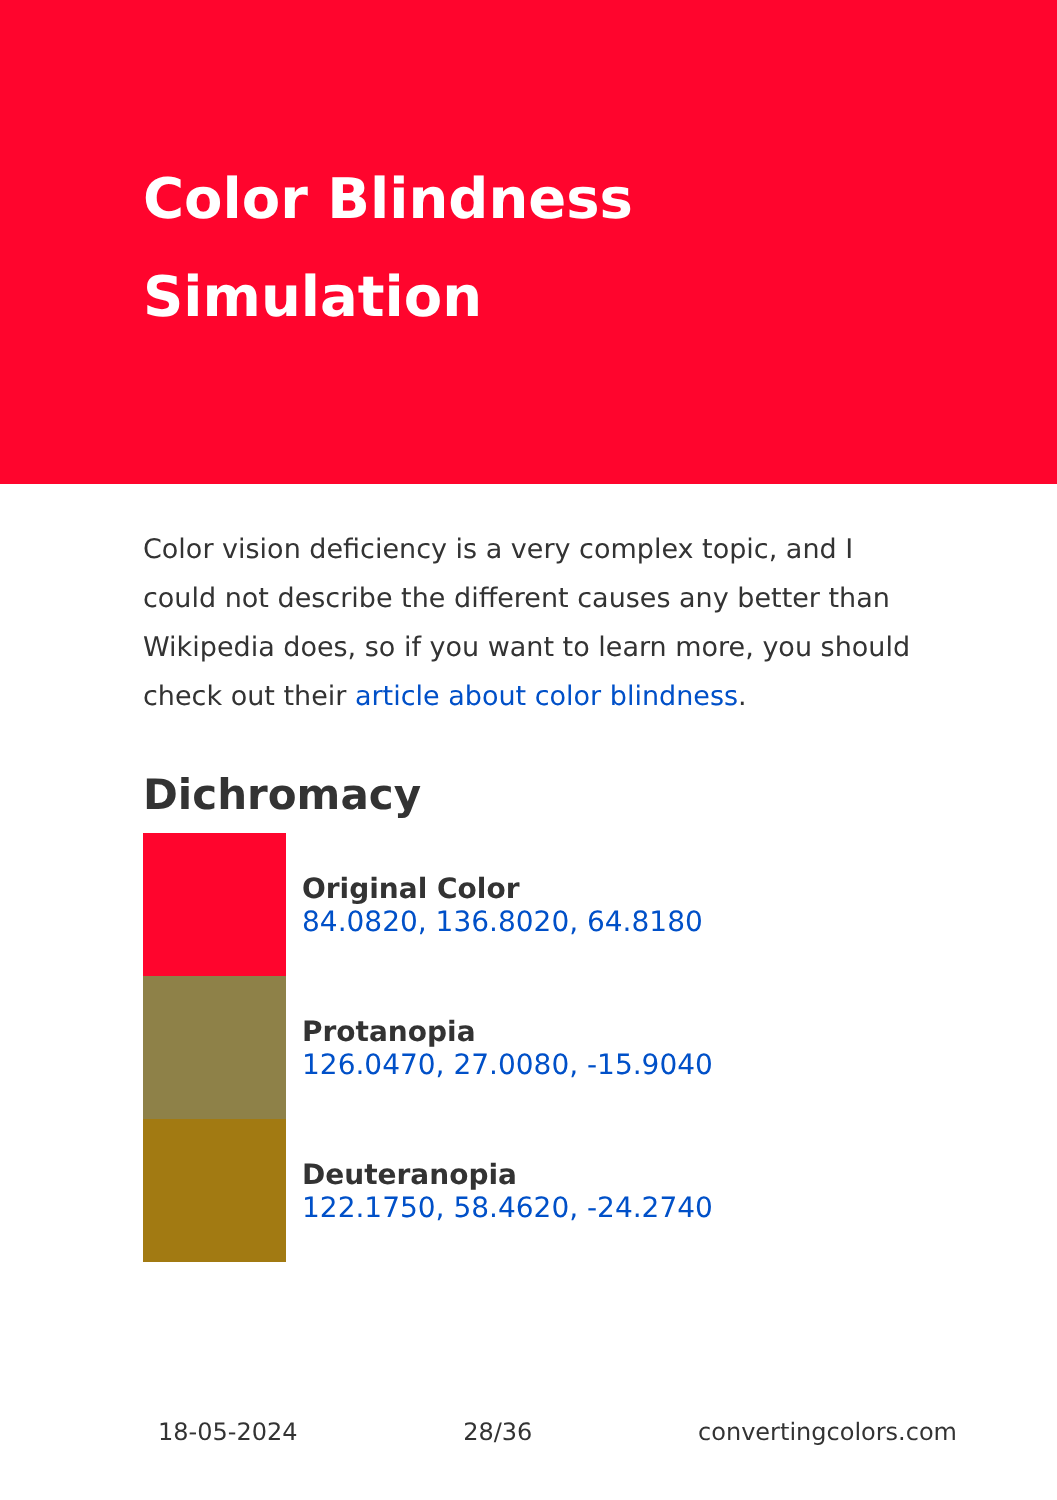Color Blindness
Simulation
Color vision deficiency is a very complex topic, and I could not describe the different causes any better than Wikipedia does, so if you want to learn more, you should check out their article about color blindness.
Dichromacy
Original Color
84.0820, 136.8020, 64.8180
Protanopia
126.0470, 27.0080, -15.9040
Deuteranopia
122.1750, 58.4620, -24.2740
18-05-2024 28/36 convertingcolors.com